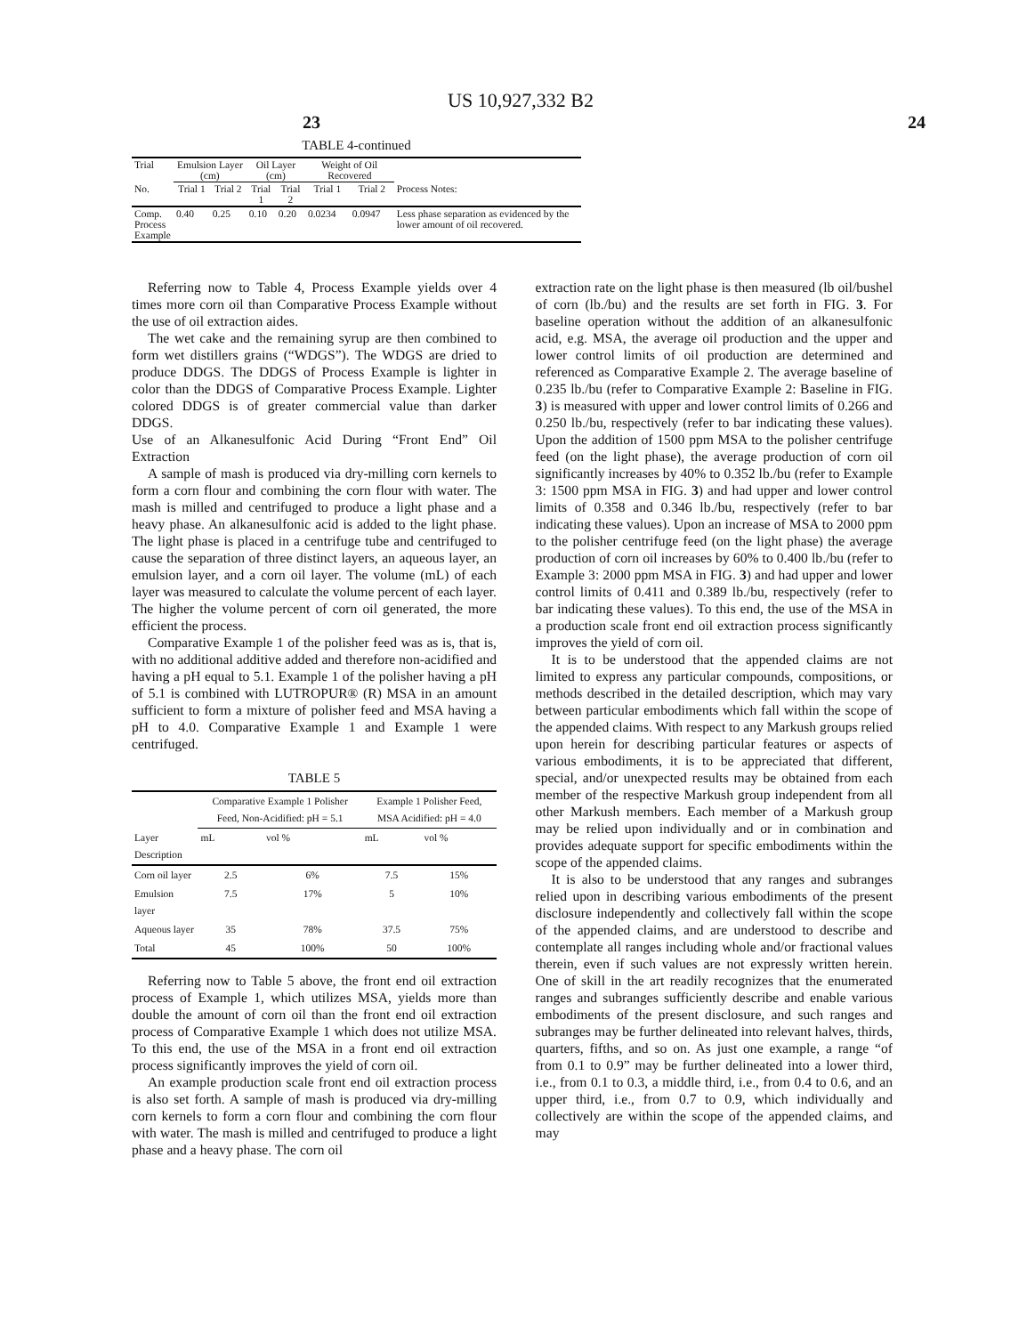US 10,927,332 B2
23 24
TABLE 4-continued
| Trial | Emulsion Layer (cm) | | Oil Layer (cm) | | Weight of Oil Recovered | | |
| --- | --- | --- | --- | --- | --- | --- | --- |
| No. | Trial 1 | Trial 2 | Trial 1 | Trial 2 | Trial 1 | Trial 2 | Process Notes: |
| Comp. Process Example | 0.40 | 0.25 | 0.10 | 0.20 | 0.0234 | 0.0947 | Less phase separation as evidenced by the lower amount of oil recovered. |
Referring now to Table 4, Process Example yields over 4 times more corn oil than Comparative Process Example without the use of oil extraction aides.
The wet cake and the remaining syrup are then combined to form wet distillers grains (“WDGS”). The WDGS are dried to produce DDGS. The DDGS of Process Example is lighter in color than the DDGS of Comparative Process Example. Lighter colored DDGS is of greater commercial value than darker DDGS.
Use of an Alkanesulfonic Acid During “Front End” Oil Extraction
A sample of mash is produced via dry-milling corn kernels to form a corn flour and combining the corn flour with water. The mash is milled and centrifuged to produce a light phase and a heavy phase. An alkanesulfonic acid is added to the light phase. The light phase is placed in a centrifuge tube and centrifuged to cause the separation of three distinct layers, an aqueous layer, an emulsion layer, and a corn oil layer. The volume (mL) of each layer was measured to calculate the volume percent of each layer. The higher the volume percent of corn oil generated, the more efficient the process.
Comparative Example 1 of the polisher feed was as is, that is, with no additional additive added and therefore non-acidified and having a pH equal to 5.1. Example 1 of the polisher having a pH of 5.1 is combined with LUTROPUR® (R) MSA in an amount sufficient to form a mixture of polisher feed and MSA having a pH to 4.0. Comparative Example 1 and Example 1 were centrifuged.
TABLE 5
| | Comparative Example 1 Polisher Feed, Non-Acidified: pH = 5.1 | | Example 1 Polisher Feed, MSA Acidified: pH = 4.0 | |
| --- | --- | --- | --- | --- |
| Layer Description | mL | vol % | mL | vol % |
| Corn oil layer | 2.5 | 6% | 7.5 | 15% |
| Emulsion layer | 7.5 | 17% | 5 | 10% |
| Aqueous layer | 35 | 78% | 37.5 | 75% |
| Total | 45 | 100% | 50 | 100% |
Referring now to Table 5 above, the front end oil extraction process of Example 1, which utilizes MSA, yields more than double the amount of corn oil than the front end oil extraction process of Comparative Example 1 which does not utilize MSA. To this end, the use of the MSA in a front end oil extraction process significantly improves the yield of corn oil.
An example production scale front end oil extraction process is also set forth. A sample of mash is produced via dry-milling corn kernels to form a corn flour and combining the corn flour with water. The mash is milled and centrifuged to produce a light phase and a heavy phase. The corn oil
extraction rate on the light phase is then measured (lb oil/bushel of corn (lb./bu) and the results are set forth in FIG. 3. For baseline operation without the addition of an alkanesulfonic acid, e.g. MSA, the average oil production and the upper and lower control limits of oil production are determined and referenced as Comparative Example 2. The average baseline of 0.235 lb./bu (refer to Comparative Example 2: Baseline in FIG. 3) is measured with upper and lower control limits of 0.266 and 0.250 lb./bu, respectively (refer to bar indicating these values). Upon the addition of 1500 ppm MSA to the polisher centrifuge feed (on the light phase), the average production of corn oil significantly increases by 40% to 0.352 lb./bu (refer to Example 3: 1500 ppm MSA in FIG. 3) and had upper and lower control limits of 0.358 and 0.346 lb./bu, respectively (refer to bar indicating these values). Upon an increase of MSA to 2000 ppm to the polisher centrifuge feed (on the light phase) the average production of corn oil increases by 60% to 0.400 lb./bu (refer to Example 3: 2000 ppm MSA in FIG. 3) and had upper and lower control limits of 0.411 and 0.389 lb./bu, respectively (refer to bar indicating these values). To this end, the use of the MSA in a production scale front end oil extraction process significantly improves the yield of corn oil.
It is to be understood that the appended claims are not limited to express any particular compounds, compositions, or methods described in the detailed description, which may vary between particular embodiments which fall within the scope of the appended claims. With respect to any Markush groups relied upon herein for describing particular features or aspects of various embodiments, it is to be appreciated that different, special, and/or unexpected results may be obtained from each member of the respective Markush group independent from all other Markush members. Each member of a Markush group may be relied upon individually and or in combination and provides adequate support for specific embodiments within the scope of the appended claims.
It is also to be understood that any ranges and subranges relied upon in describing various embodiments of the present disclosure independently and collectively fall within the scope of the appended claims, and are understood to describe and contemplate all ranges including whole and/or fractional values therein, even if such values are not expressly written herein. One of skill in the art readily recognizes that the enumerated ranges and subranges sufficiently describe and enable various embodiments of the present disclosure, and such ranges and subranges may be further delineated into relevant halves, thirds, quarters, fifths, and so on. As just one example, a range “of from 0.1 to 0.9” may be further delineated into a lower third, i.e., from 0.1 to 0.3, a middle third, i.e., from 0.4 to 0.6, and an upper third, i.e., from 0.7 to 0.9, which individually and collectively are within the scope of the appended claims, and may